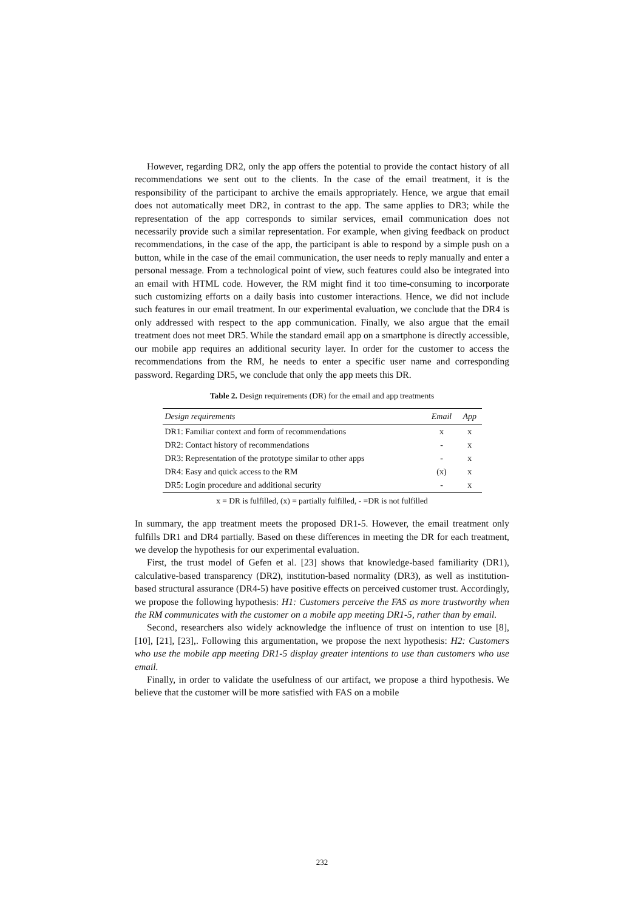However, regarding DR2, only the app offers the potential to provide the contact history of all recommendations we sent out to the clients. In the case of the email treatment, it is the responsibility of the participant to archive the emails appropriately. Hence, we argue that email does not automatically meet DR2, in contrast to the app. The same applies to DR3; while the representation of the app corresponds to similar services, email communication does not necessarily provide such a similar representation. For example, when giving feedback on product recommendations, in the case of the app, the participant is able to respond by a simple push on a button, while in the case of the email communication, the user needs to reply manually and enter a personal message. From a technological point of view, such features could also be integrated into an email with HTML code. However, the RM might find it too time-consuming to incorporate such customizing efforts on a daily basis into customer interactions. Hence, we did not include such features in our email treatment. In our experimental evaluation, we conclude that the DR4 is only addressed with respect to the app communication. Finally, we also argue that the email treatment does not meet DR5. While the standard email app on a smartphone is directly accessible, our mobile app requires an additional security layer. In order for the customer to access the recommendations from the RM, he needs to enter a specific user name and corresponding password. Regarding DR5, we conclude that only the app meets this DR.
Table 2. Design requirements (DR) for the email and app treatments
| Design requirements | Email | App |
| --- | --- | --- |
| DR1: Familiar context and form of recommendations | x | x |
| DR2: Contact history of recommendations | - | x |
| DR3: Representation of the prototype similar to other apps | - | x |
| DR4: Easy and quick access to the RM | (x) | x |
| DR5: Login procedure and additional security | - | x |
x = DR is fulfilled, (x) = partially fulfilled, - =DR is not fulfilled
In summary, the app treatment meets the proposed DR1-5. However, the email treatment only fulfills DR1 and DR4 partially. Based on these differences in meeting the DR for each treatment, we develop the hypothesis for our experimental evaluation.
First, the trust model of Gefen et al. [23] shows that knowledge-based familiarity (DR1), calculative-based transparency (DR2), institution-based normality (DR3), as well as institution-based structural assurance (DR4-5) have positive effects on perceived customer trust. Accordingly, we propose the following hypothesis: H1: Customers perceive the FAS as more trustworthy when the RM communicates with the customer on a mobile app meeting DR1-5, rather than by email.
Second, researchers also widely acknowledge the influence of trust on intention to use [8], [10], [21], [23],. Following this argumentation, we propose the next hypothesis: H2: Customers who use the mobile app meeting DR1-5 display greater intentions to use than customers who use email.
Finally, in order to validate the usefulness of our artifact, we propose a third hypothesis. We believe that the customer will be more satisfied with FAS on a mobile
232